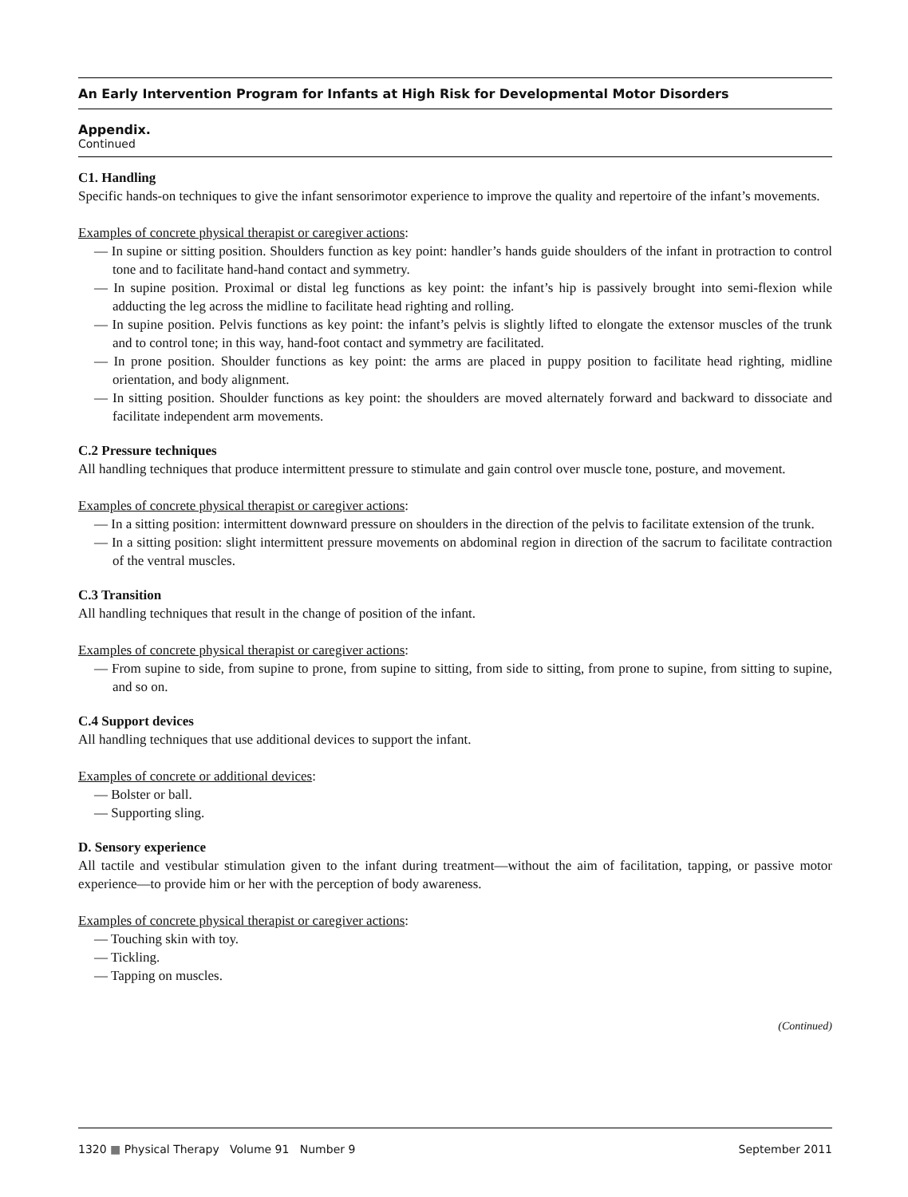An Early Intervention Program for Infants at High Risk for Developmental Motor Disorders
Appendix.
Continued
C1. Handling
Specific hands-on techniques to give the infant sensorimotor experience to improve the quality and repertoire of the infant’s movements.
Examples of concrete physical therapist or caregiver actions:
— In supine or sitting position. Shoulders function as key point: handler’s hands guide shoulders of the infant in protraction to control tone and to facilitate hand-hand contact and symmetry.
— In supine position. Proximal or distal leg functions as key point: the infant’s hip is passively brought into semi-flexion while adducting the leg across the midline to facilitate head righting and rolling.
— In supine position. Pelvis functions as key point: the infant’s pelvis is slightly lifted to elongate the extensor muscles of the trunk and to control tone; in this way, hand-foot contact and symmetry are facilitated.
— In prone position. Shoulder functions as key point: the arms are placed in puppy position to facilitate head righting, midline orientation, and body alignment.
— In sitting position. Shoulder functions as key point: the shoulders are moved alternately forward and backward to dissociate and facilitate independent arm movements.
C.2 Pressure techniques
All handling techniques that produce intermittent pressure to stimulate and gain control over muscle tone, posture, and movement.
Examples of concrete physical therapist or caregiver actions:
— In a sitting position: intermittent downward pressure on shoulders in the direction of the pelvis to facilitate extension of the trunk.
— In a sitting position: slight intermittent pressure movements on abdominal region in direction of the sacrum to facilitate contraction of the ventral muscles.
C.3 Transition
All handling techniques that result in the change of position of the infant.
Examples of concrete physical therapist or caregiver actions:
— From supine to side, from supine to prone, from supine to sitting, from side to sitting, from prone to supine, from sitting to supine, and so on.
C.4 Support devices
All handling techniques that use additional devices to support the infant.
Examples of concrete or additional devices:
— Bolster or ball.
— Supporting sling.
D. Sensory experience
All tactile and vestibular stimulation given to the infant during treatment—without the aim of facilitation, tapping, or passive motor experience—to provide him or her with the perception of body awareness.
Examples of concrete physical therapist or caregiver actions:
— Touching skin with toy.
— Tickling.
— Tapping on muscles.
(Continued)
1320 ■ Physical Therapy Volume 91 Number 9 September 2011